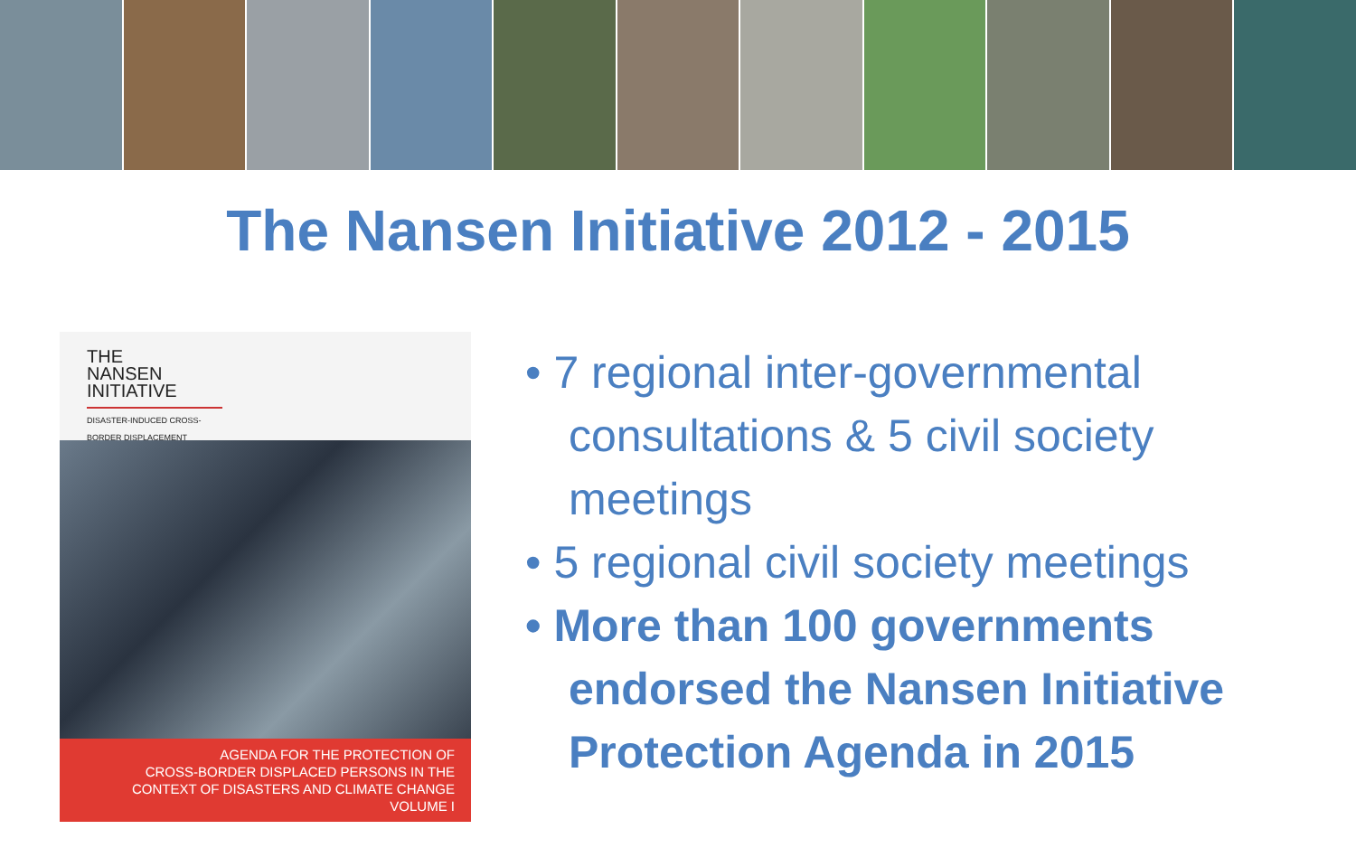The Nansen Initiative 2012 - 2015
THE
NANSEN
INITIATIVE
DISASTER-INDUCED CROSS-BORDER DISPLACEMENT
AGENDA FOR THE PROTECTION OF
CROSS-BORDER DISPLACED PERSONS IN THE
CONTEXT OF DISASTERS AND CLIMATE CHANGE
VOLUME I
• 7 regional inter-governmental consultations & 5 civil society meetings
• 5 regional civil society meetings
• More than 100 governments endorsed the Nansen Initiative Protection Agenda in 2015